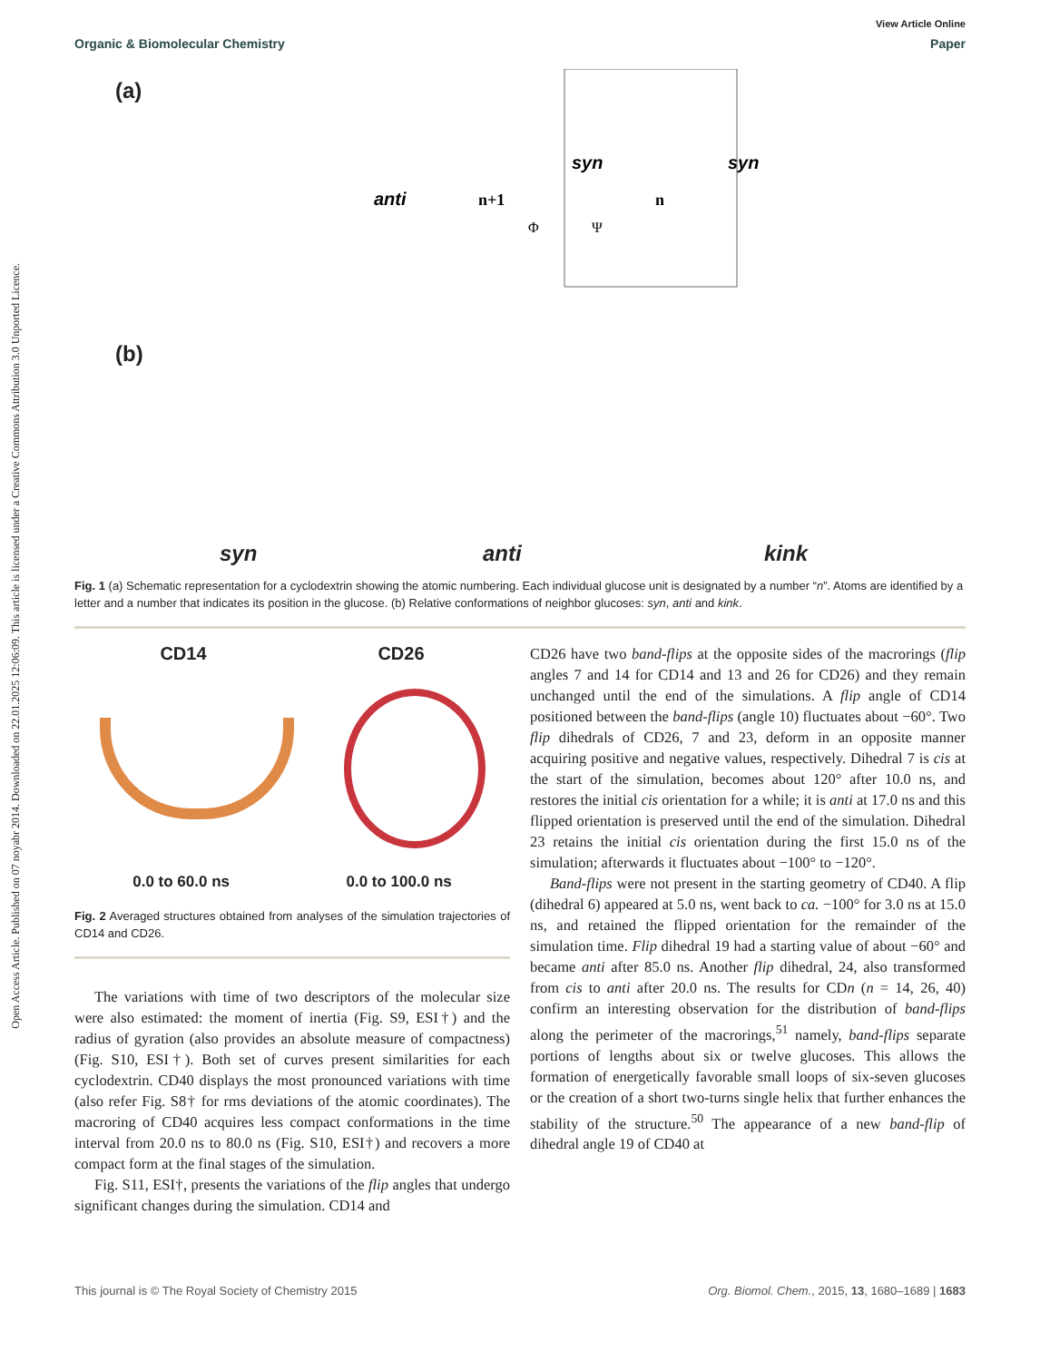Open Access Article. Published on 07 noyabr 2014. Downloaded on 22.01.2025 12:06:09. This article is licensed under a Creative Commons Attribution 3.0 Unported Licence.
View Article Online
Organic & Biomolecular Chemistry Paper
(a)
anti
syn
syn
n+1
n
Φ
Ψ
(b)
syn anti kink
Fig. 1 (a) Schematic representation for a cyclodextrin showing the atomic numbering. Each individual glucose unit is designated by a number “n”. Atoms are identified by a letter and a number that indicates its position in the glucose. (b) Relative conformations of neighbor glucoses: syn, anti and kink.
CD14 CD26
0.0 to 60.0 ns 0.0 to 100.0 ns
Fig. 2 Averaged structures obtained from analyses of the simulation trajectories of CD14 and CD26.
The variations with time of two descriptors of the molecular size were also estimated: the moment of inertia (Fig. S9, ESI†) and the radius of gyration (also provides an absolute measure of compactness) (Fig. S10, ESI†). Both set of curves present similarities for each cyclodextrin. CD40 displays the most pronounced variations with time (also refer Fig. S8† for rms deviations of the atomic coordinates). The macroring of CD40 acquires less compact conformations in the time interval from 20.0 ns to 80.0 ns (Fig. S10, ESI†) and recovers a more compact form at the final stages of the simulation.
Fig. S11, ESI†, presents the variations of the flip angles that undergo significant changes during the simulation. CD14 and
CD26 have two band-flips at the opposite sides of the macrorings (flip angles 7 and 14 for CD14 and 13 and 26 for CD26) and they remain unchanged until the end of the simulations. A flip angle of CD14 positioned between the band-flips (angle 10) fluctuates about −60°. Two flip dihedrals of CD26, 7 and 23, deform in an opposite manner acquiring positive and negative values, respectively. Dihedral 7 is cis at the start of the simulation, becomes about 120° after 10.0 ns, and restores the initial cis orientation for a while; it is anti at 17.0 ns and this flipped orientation is preserved until the end of the simulation. Dihedral 23 retains the initial cis orientation during the first 15.0 ns of the simulation; afterwards it fluctuates about −100° to −120°.
Band-flips were not present in the starting geometry of CD40. A flip (dihedral 6) appeared at 5.0 ns, went back to ca. −100° for 3.0 ns at 15.0 ns, and retained the flipped orientation for the remainder of the simulation time. Flip dihedral 19 had a starting value of about −60° and became anti after 85.0 ns. Another flip dihedral, 24, also transformed from cis to anti after 20.0 ns. The results for CDn (n = 14, 26, 40) confirm an interesting observation for the distribution of band-flips along the perimeter of the macrorings,<sup>51</sup> namely, band-flips separate portions of lengths about six or twelve glucoses. This allows the formation of energetically favorable small loops of six-seven glucoses or the creation of a short two-turns single helix that further enhances the stability of the structure.<sup>50</sup> The appearance of a new band-flip of dihedral angle 19 of CD40 at
This journal is © The Royal Society of Chemistry 2015 Org. Biomol. Chem., 2015, 13, 1680–1689 | 1683